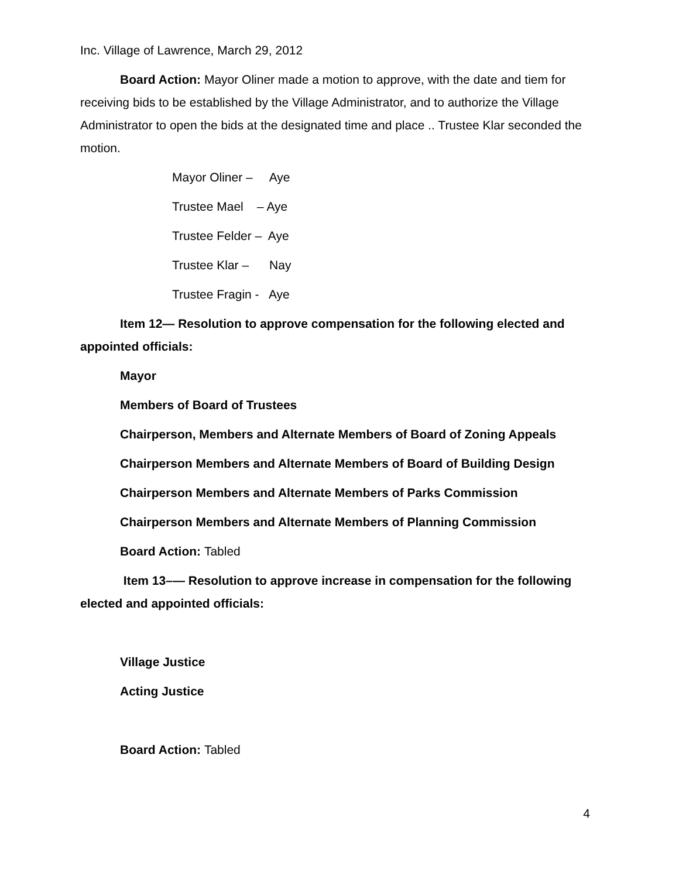Inc. Village of Lawrence, March 29, 2012
Board Action: Mayor Oliner made a motion to approve, with the date and tiem for receiving bids to be established by the Village Administrator, and to authorize the Village Administrator to open the bids at the designated time and place .. Trustee Klar seconded the motion.
Mayor Oliner –     Aye
Trustee Mael    – Aye
Trustee Felder –  Aye
Trustee Klar –      Nay
Trustee Fragin -   Aye
Item 12— Resolution to approve compensation for the following elected and appointed officials:
Mayor
Members of Board of Trustees
Chairperson, Members and Alternate Members of Board of Zoning Appeals
Chairperson Members and Alternate Members of Board of Building Design
Chairperson Members and Alternate Members of Parks Commission
Chairperson Members and Alternate Members of Planning Commission
Board Action: Tabled
Item 13–— Resolution to approve increase in compensation for the following elected and appointed officials:
Village Justice
Acting Justice
Board Action: Tabled
4